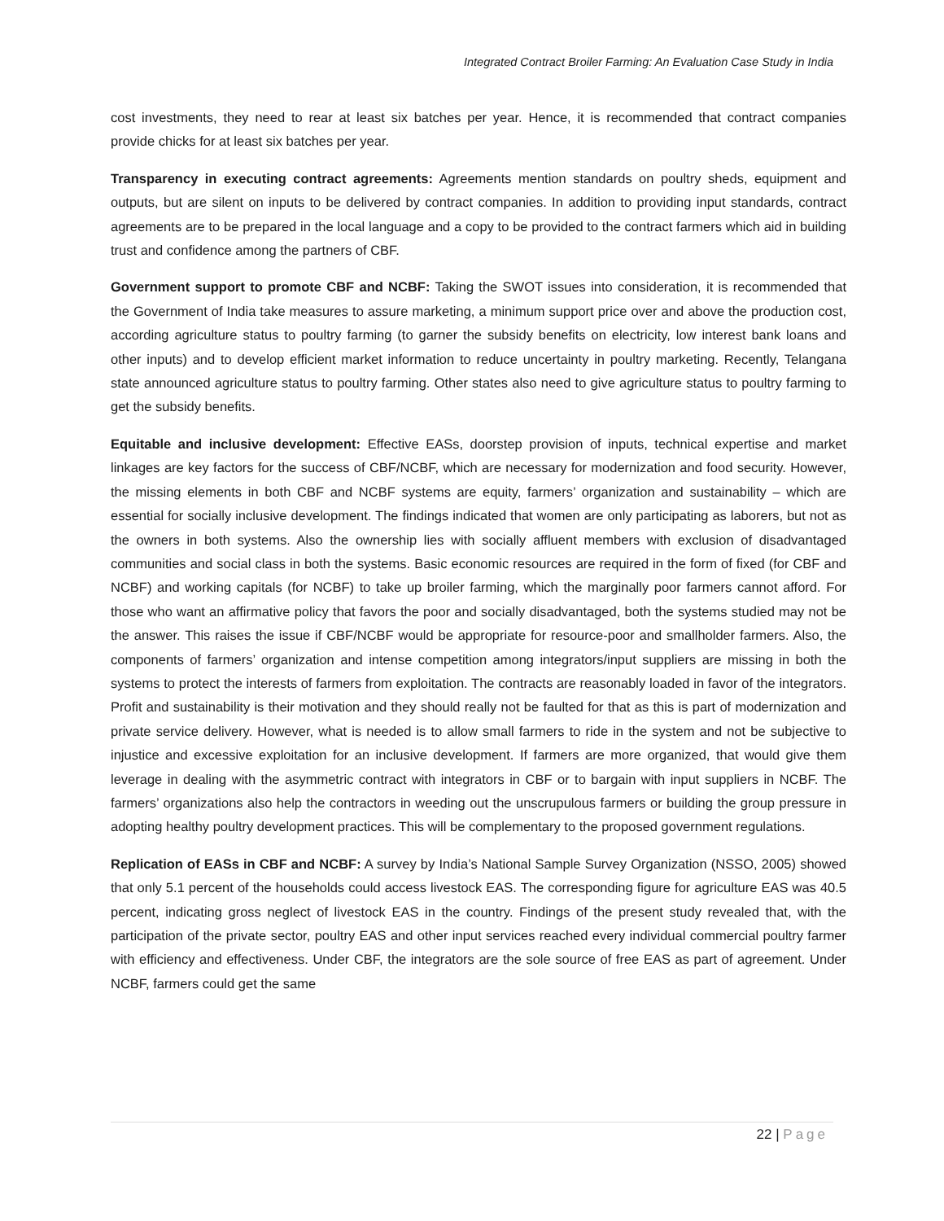Integrated Contract Broiler Farming: An Evaluation Case Study in India
cost investments, they need to rear at least six batches per year. Hence, it is recommended that contract companies provide chicks for at least six batches per year.
Transparency in executing contract agreements: Agreements mention standards on poultry sheds, equipment and outputs, but are silent on inputs to be delivered by contract companies. In addition to providing input standards, contract agreements are to be prepared in the local language and a copy to be provided to the contract farmers which aid in building trust and confidence among the partners of CBF.
Government support to promote CBF and NCBF: Taking the SWOT issues into consideration, it is recommended that the Government of India take measures to assure marketing, a minimum support price over and above the production cost, according agriculture status to poultry farming (to garner the subsidy benefits on electricity, low interest bank loans and other inputs) and to develop efficient market information to reduce uncertainty in poultry marketing. Recently, Telangana state announced agriculture status to poultry farming. Other states also need to give agriculture status to poultry farming to get the subsidy benefits.
Equitable and inclusive development: Effective EASs, doorstep provision of inputs, technical expertise and market linkages are key factors for the success of CBF/NCBF, which are necessary for modernization and food security. However, the missing elements in both CBF and NCBF systems are equity, farmers’ organization and sustainability – which are essential for socially inclusive development. The findings indicated that women are only participating as laborers, but not as the owners in both systems. Also the ownership lies with socially affluent members with exclusion of disadvantaged communities and social class in both the systems. Basic economic resources are required in the form of fixed (for CBF and NCBF) and working capitals (for NCBF) to take up broiler farming, which the marginally poor farmers cannot afford. For those who want an affirmative policy that favors the poor and socially disadvantaged, both the systems studied may not be the answer. This raises the issue if CBF/NCBF would be appropriate for resource-poor and smallholder farmers. Also, the components of farmers’ organization and intense competition among integrators/input suppliers are missing in both the systems to protect the interests of farmers from exploitation. The contracts are reasonably loaded in favor of the integrators. Profit and sustainability is their motivation and they should really not be faulted for that as this is part of modernization and private service delivery. However, what is needed is to allow small farmers to ride in the system and not be subjective to injustice and excessive exploitation for an inclusive development. If farmers are more organized, that would give them leverage in dealing with the asymmetric contract with integrators in CBF or to bargain with input suppliers in NCBF. The farmers’ organizations also help the contractors in weeding out the unscrupulous farmers or building the group pressure in adopting healthy poultry development practices. This will be complementary to the proposed government regulations.
Replication of EASs in CBF and NCBF: A survey by India’s National Sample Survey Organization (NSSO, 2005) showed that only 5.1 percent of the households could access livestock EAS. The corresponding figure for agriculture EAS was 40.5 percent, indicating gross neglect of livestock EAS in the country. Findings of the present study revealed that, with the participation of the private sector, poultry EAS and other input services reached every individual commercial poultry farmer with efficiency and effectiveness. Under CBF, the integrators are the sole source of free EAS as part of agreement. Under NCBF, farmers could get the same
22 | Page